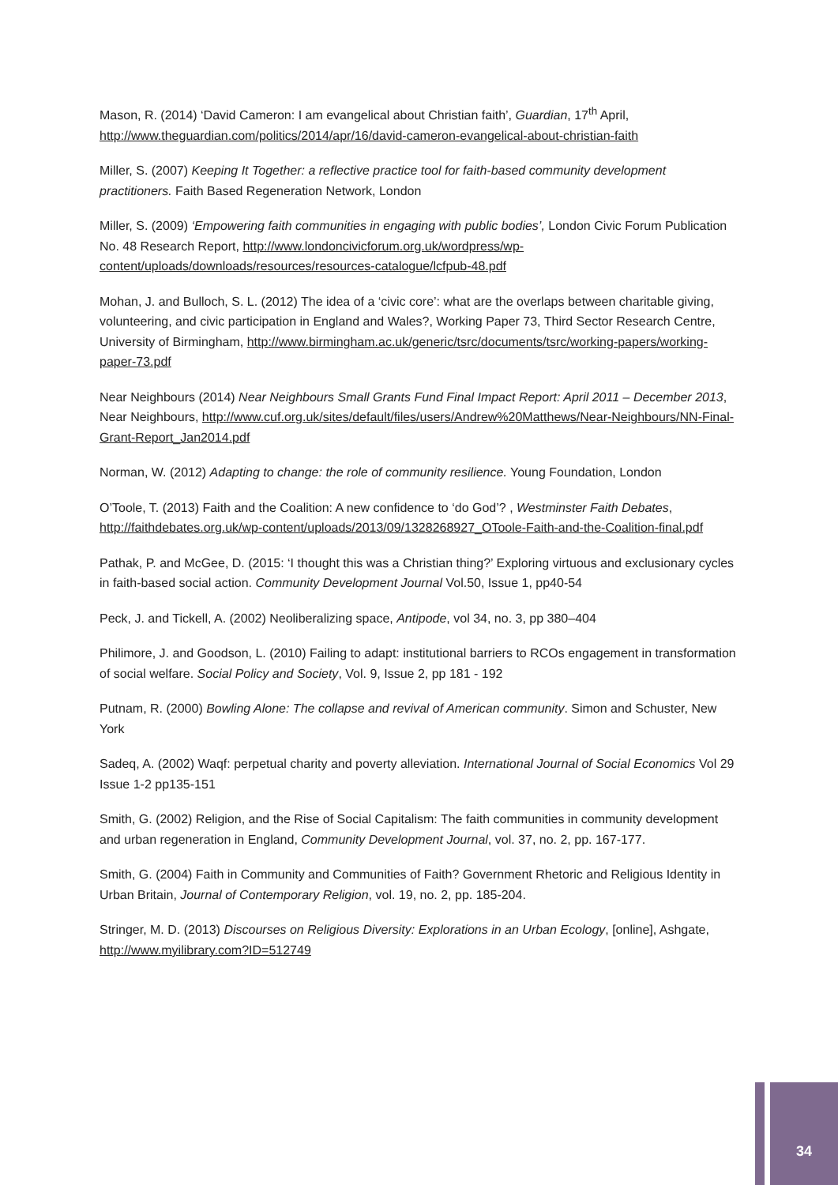Mason, R. (2014) ‘David Cameron: I am evangelical about Christian faith’, Guardian, 17<sup>th</sup> April, http://www.theguardian.com/politics/2014/apr/16/david-cameron-evangelical-about-christian-faith
Miller, S. (2007) Keeping It Together: a reflective practice tool for faith-based community development practitioners. Faith Based Regeneration Network, London
Miller, S. (2009) ‘Empowering faith communities in engaging with public bodies’, London Civic Forum Publication No. 48 Research Report, http://www.londoncivicforum.org.uk/wordpress/wp-content/uploads/downloads/resources/resources-catalogue/lcfpub-48.pdf
Mohan, J. and Bulloch, S. L. (2012) The idea of a ‘civic core’: what are the overlaps between charitable giving, volunteering, and civic participation in England and Wales?, Working Paper 73, Third Sector Research Centre, University of Birmingham, http://www.birmingham.ac.uk/generic/tsrc/documents/tsrc/working-papers/working-paper-73.pdf
Near Neighbours (2014) Near Neighbours Small Grants Fund Final Impact Report: April 2011 – December 2013, Near Neighbours, http://www.cuf.org.uk/sites/default/files/users/Andrew%20Matthews/Near-Neighbours/NN-Final-Grant-Report_Jan2014.pdf
Norman, W. (2012) Adapting to change: the role of community resilience. Young Foundation, London
O’Toole, T. (2013) Faith and the Coalition: A new confidence to ‘do God’? , Westminster Faith Debates, http://faithdebates.org.uk/wp-content/uploads/2013/09/1328268927_OToole-Faith-and-the-Coalition-final.pdf
Pathak, P. and McGee, D. (2015: ‘I thought this was a Christian thing?’ Exploring virtuous and exclusionary cycles in faith-based social action. Community Development Journal Vol.50, Issue 1, pp40-54
Peck, J. and Tickell, A. (2002) Neoliberalizing space, Antipode, vol 34, no. 3, pp 380–404
Philimore, J. and Goodson, L. (2010) Failing to adapt: institutional barriers to RCOs engagement in transformation of social welfare. Social Policy and Society, Vol. 9, Issue 2, pp 181 - 192
Putnam, R. (2000) Bowling Alone: The collapse and revival of American community. Simon and Schuster, New York
Sadeq, A. (2002) Waqf: perpetual charity and poverty alleviation. International Journal of Social Economics Vol 29 Issue 1-2 pp135-151
Smith, G. (2002) Religion, and the Rise of Social Capitalism: The faith communities in community development and urban regeneration in England, Community Development Journal, vol. 37, no. 2, pp. 167-177.
Smith, G. (2004) Faith in Community and Communities of Faith? Government Rhetoric and Religious Identity in Urban Britain, Journal of Contemporary Religion, vol. 19, no. 2, pp. 185-204.
Stringer, M. D. (2013) Discourses on Religious Diversity: Explorations in an Urban Ecology, [online], Ashgate, http://www.myilibrary.com?ID=512749
34